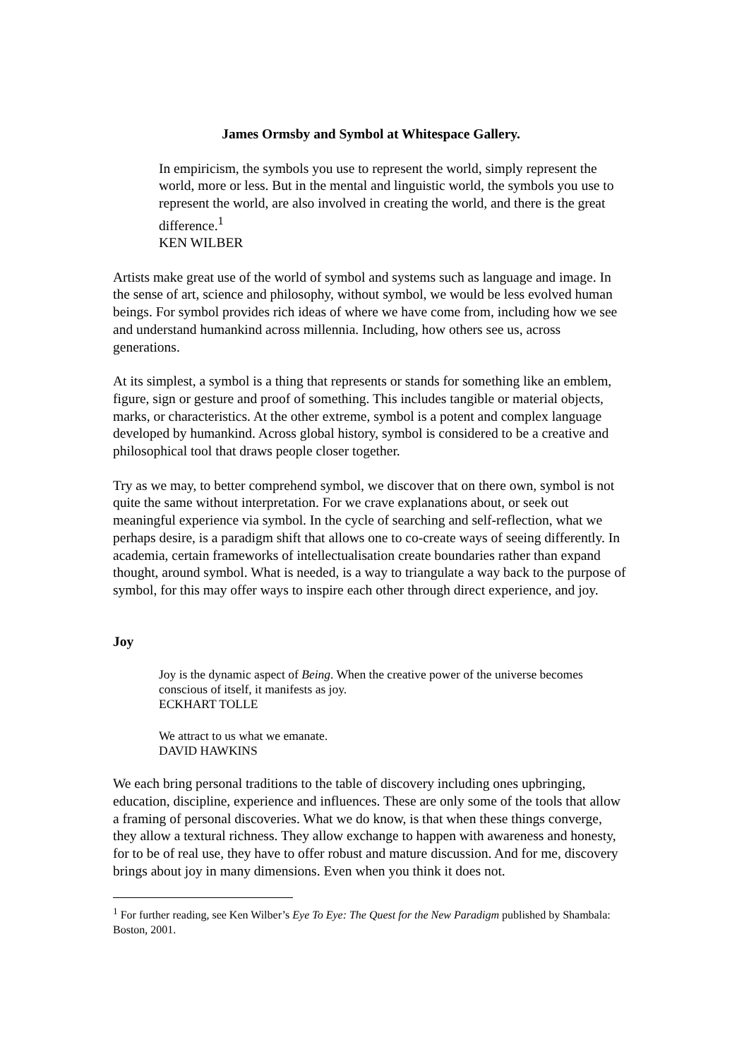James Ormsby and Symbol at Whitespace Gallery.
In empiricism, the symbols you use to represent the world, simply represent the world, more or less. But in the mental and linguistic world, the symbols you use to represent the world, are also involved in creating the world, and there is the great difference.<sup>1</sup>
KEN WILBER
Artists make great use of the world of symbol and systems such as language and image. In the sense of art, science and philosophy, without symbol, we would be less evolved human beings. For symbol provides rich ideas of where we have come from, including how we see and understand humankind across millennia. Including, how others see us, across generations.
At its simplest, a symbol is a thing that represents or stands for something like an emblem, figure, sign or gesture and proof of something. This includes tangible or material objects, marks, or characteristics. At the other extreme, symbol is a potent and complex language developed by humankind. Across global history, symbol is considered to be a creative and philosophical tool that draws people closer together.
Try as we may, to better comprehend symbol, we discover that on there own, symbol is not quite the same without interpretation. For we crave explanations about, or seek out meaningful experience via symbol. In the cycle of searching and self-reflection, what we perhaps desire, is a paradigm shift that allows one to co-create ways of seeing differently. In academia, certain frameworks of intellectualisation create boundaries rather than expand thought, around symbol. What is needed, is a way to triangulate a way back to the purpose of symbol, for this may offer ways to inspire each other through direct experience, and joy.
Joy
Joy is the dynamic aspect of Being. When the creative power of the universe becomes conscious of itself, it manifests as joy.
ECKHART TOLLE
We attract to us what we emanate.
DAVID HAWKINS
We each bring personal traditions to the table of discovery including ones upbringing, education, discipline, experience and influences. These are only some of the tools that allow a framing of personal discoveries. What we do know, is that when these things converge, they allow a textural richness. They allow exchange to happen with awareness and honesty, for to be of real use, they have to offer robust and mature discussion. And for me, discovery brings about joy in many dimensions. Even when you think it does not.
<sup>1</sup> For further reading, see Ken Wilber’s Eye To Eye: The Quest for the New Paradigm published by Shambala: Boston, 2001.